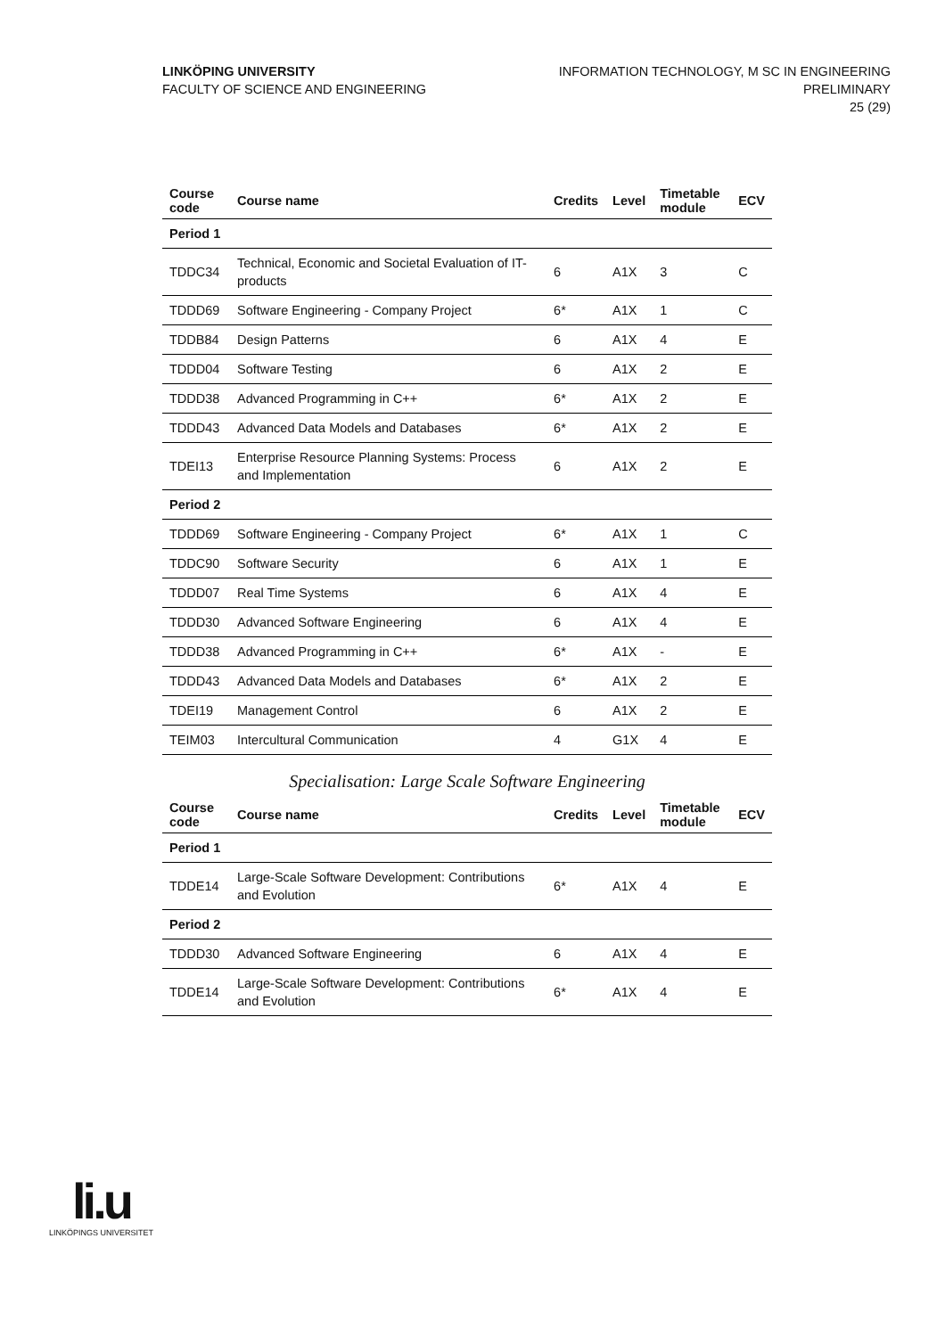LINKÖPING UNIVERSITY
FACULTY OF SCIENCE AND ENGINEERING
INFORMATION TECHNOLOGY, M SC IN ENGINEERING
PRELIMINARY
25 (29)
| Course code | Course name | Credits | Level | Timetable module | ECV |
| --- | --- | --- | --- | --- | --- |
| Period 1 | | | | | |
| TDDC34 | Technical, Economic and Societal Evaluation of IT-products | 6 | A1X | 3 | C |
| TDDD69 | Software Engineering - Company Project | 6* | A1X | 1 | C |
| TDDB84 | Design Patterns | 6 | A1X | 4 | E |
| TDDD04 | Software Testing | 6 | A1X | 2 | E |
| TDDD38 | Advanced Programming in C++ | 6* | A1X | 2 | E |
| TDDD43 | Advanced Data Models and Databases | 6* | A1X | 2 | E |
| TDEI13 | Enterprise Resource Planning Systems: Process and Implementation | 6 | A1X | 2 | E |
| Period 2 | | | | | |
| TDDD69 | Software Engineering - Company Project | 6* | A1X | 1 | C |
| TDDC90 | Software Security | 6 | A1X | 1 | E |
| TDDD07 | Real Time Systems | 6 | A1X | 4 | E |
| TDDD30 | Advanced Software Engineering | 6 | A1X | 4 | E |
| TDDD38 | Advanced Programming in C++ | 6* | A1X | - | E |
| TDDD43 | Advanced Data Models and Databases | 6* | A1X | 2 | E |
| TDEI19 | Management Control | 6 | A1X | 2 | E |
| TEIM03 | Intercultural Communication | 4 | G1X | 4 | E |
Specialisation: Large Scale Software Engineering
| Course code | Course name | Credits | Level | Timetable module | ECV |
| --- | --- | --- | --- | --- | --- |
| Period 1 | | | | | |
| TDDE14 | Large-Scale Software Development: Contributions and Evolution | 6* | A1X | 4 | E |
| Period 2 | | | | | |
| TDDD30 | Advanced Software Engineering | 6 | A1X | 4 | E |
| TDDE14 | Large-Scale Software Development: Contributions and Evolution | 6* | A1X | 4 | E |
li.u
LINKÖPINGS UNIVERSITET